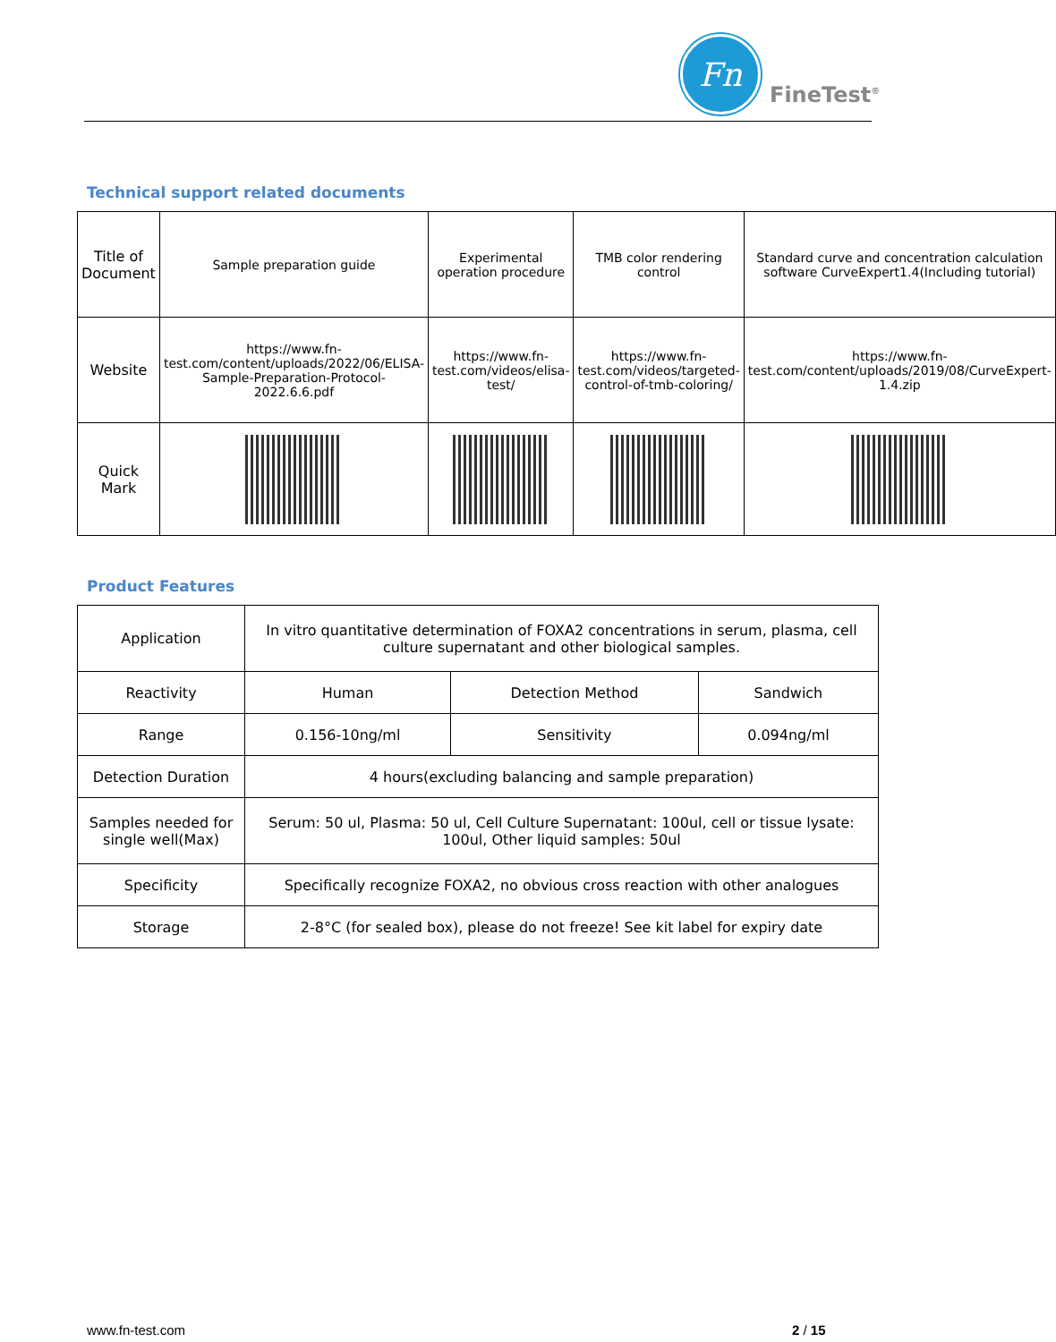Fn
FineTest<sup>®</sup>
Technical support related documents
| Title of Document | Sample preparation guide | Experimental operation procedure | TMB color rendering control | Standard curve and concentration calculation software CurveExpert1.4(Including tutorial) |
| Website | https://www.fn-test.com/content/uploads/2022/06/ELISA-Sample-Preparation-Protocol-2022.6.6.pdf | https://www.fn-test.com/videos/elisa-test/ | https://www.fn-test.com/videos/targeted-control-of-tmb-coloring/ | https://www.fn-test.com/content/uploads/2019/08/CurveExpert-1.4.zip |
| Quick Mark | | | | |
Product Features
| Application | In vitro quantitative determination of FOXA2 concentrations in serum, plasma, cell culture supernatant and other biological samples. | | |
| Reactivity | Human | Detection Method | Sandwich |
| Range | 0.156-10ng/ml | Sensitivity | 0.094ng/ml |
| Detection Duration | 4 hours(excluding balancing and sample preparation) | | |
| Samples needed for single well(Max) | Serum: 50 ul, Plasma: 50 ul, Cell Culture Supernatant: 100ul, cell or tissue lysate: 100ul, Other liquid samples: 50ul | | |
| Specificity | Specifically recognize FOXA2, no obvious cross reaction with other analogues | | |
| Storage | 2-8°C (for sealed box), please do not freeze! See kit label for expiry date | | |
www.fn-test.com 2 / 15